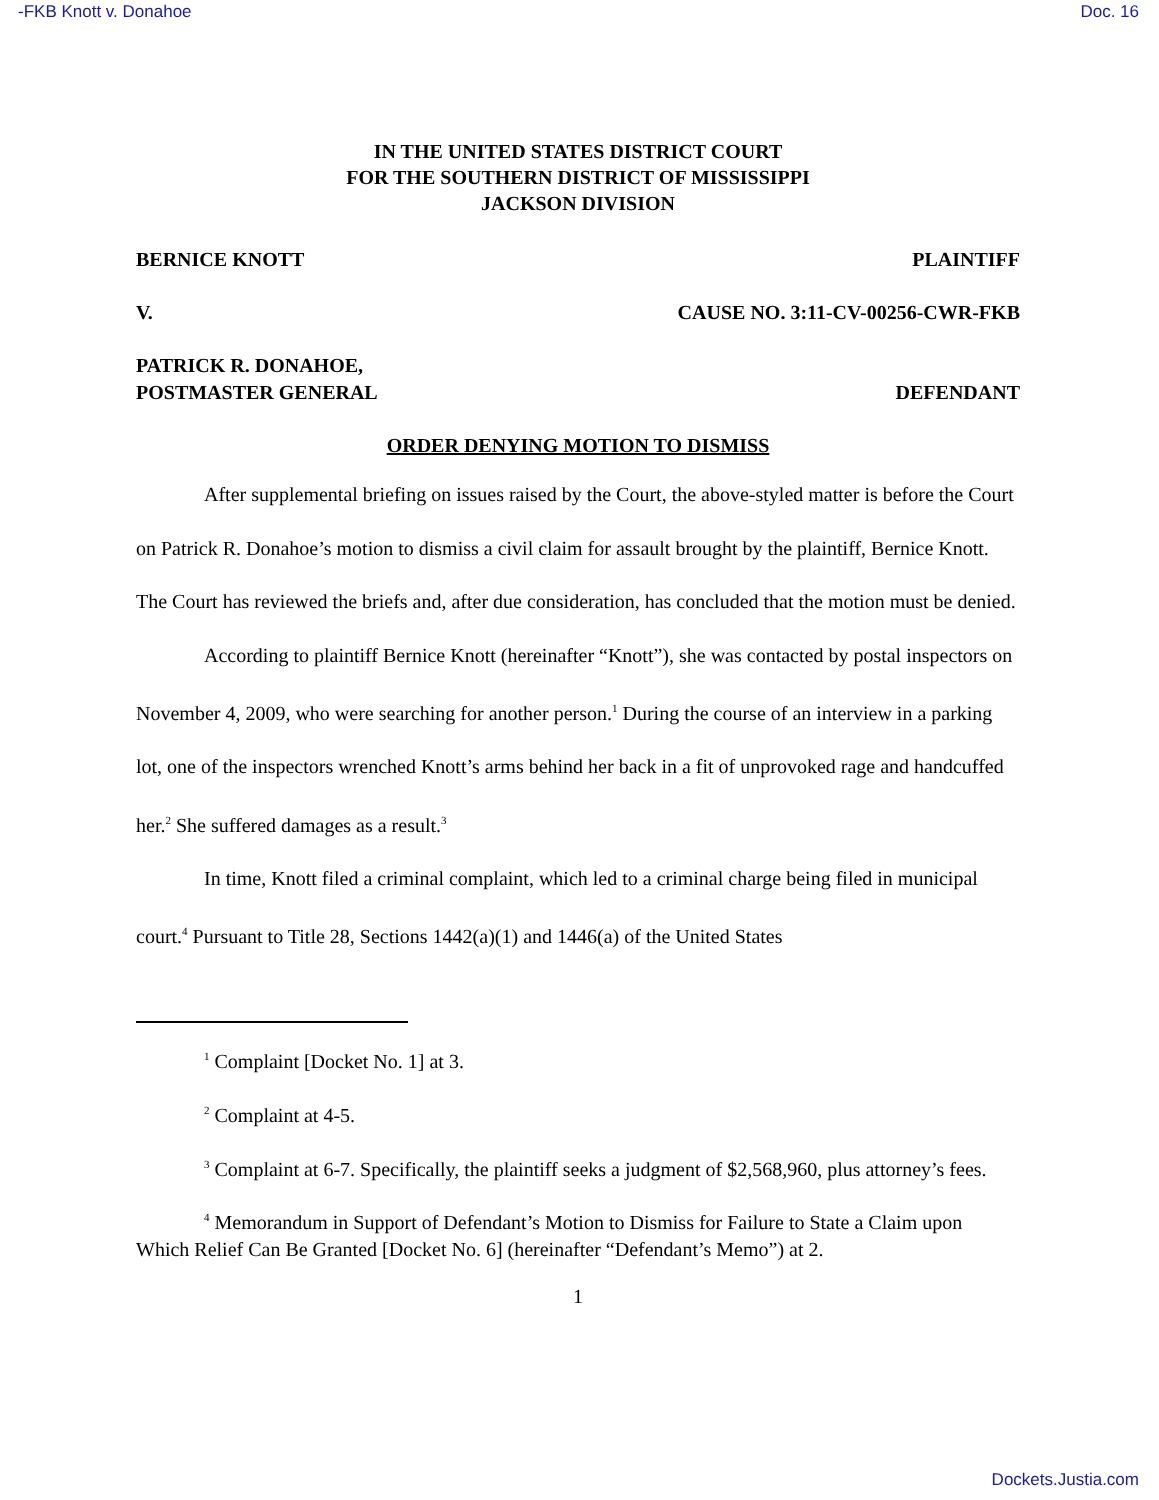-FKB Knott v. Donahoe Doc. 16
IN THE UNITED STATES DISTRICT COURT
FOR THE SOUTHERN DISTRICT OF MISSISSIPPI
JACKSON DIVISION
BERNICE KNOTT PLAINTIFF
V. CAUSE NO. 3:11-CV-00256-CWR-FKB
PATRICK R. DONAHOE,
POSTMASTER GENERAL DEFENDANT
ORDER DENYING MOTION TO DISMISS
After supplemental briefing on issues raised by the Court, the above-styled matter is before the Court on Patrick R. Donahoe’s motion to dismiss a civil claim for assault brought by the plaintiff, Bernice Knott. The Court has reviewed the briefs and, after due consideration, has concluded that the motion must be denied.
According to plaintiff Bernice Knott (hereinafter “Knott”), she was contacted by postal inspectors on November 4, 2009, who were searching for another person.<sup>1</sup> During the course of an interview in a parking lot, one of the inspectors wrenched Knott’s arms behind her back in a fit of unprovoked rage and handcuffed her.<sup>2</sup> She suffered damages as a result.<sup>3</sup>
In time, Knott filed a criminal complaint, which led to a criminal charge being filed in municipal court.<sup>4</sup> Pursuant to Title 28, Sections 1442(a)(1) and 1446(a) of the United States
<sup>1</sup> Complaint [Docket No. 1] at 3.
<sup>2</sup> Complaint at 4-5.
<sup>3</sup> Complaint at 6-7. Specifically, the plaintiff seeks a judgment of $2,568,960, plus attorney’s fees.
<sup>4</sup> Memorandum in Support of Defendant’s Motion to Dismiss for Failure to State a Claim upon Which Relief Can Be Granted [Docket No. 6] (hereinafter “Defendant’s Memo”) at 2.
1
Dockets.Justia.com